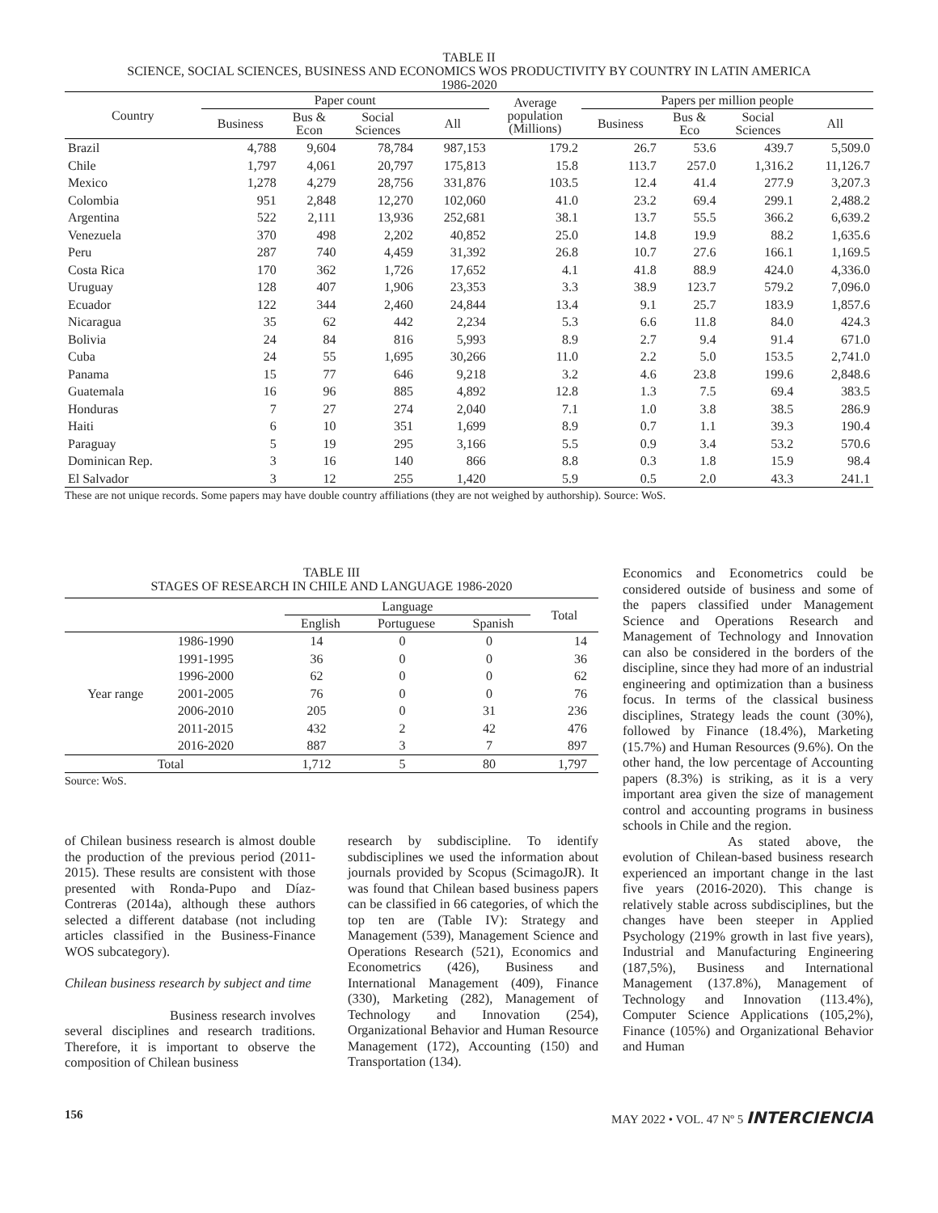TABLE II
SCIENCE, SOCIAL SCIENCES, BUSINESS AND ECONOMICS WOS PRODUCTIVITY BY COUNTRY IN LATIN AMERICA
1986-2020
| Country | Paper count | | | | Average population (Millions) | Papers per million people | | | |
| --- | --- | --- | --- | --- | --- | --- | --- | --- | --- |
| | Business | Bus & Econ | Social Sciences | All | | Business | Bus & Eco | Social Sciences | All |
| Brazil | 4,788 | 9,604 | 78,784 | 987,153 | 179.2 | 26.7 | 53.6 | 439.7 | 5,509.0 |
| Chile | 1,797 | 4,061 | 20,797 | 175,813 | 15.8 | 113.7 | 257.0 | 1,316.2 | 11,126.7 |
| Mexico | 1,278 | 4,279 | 28,756 | 331,876 | 103.5 | 12.4 | 41.4 | 277.9 | 3,207.3 |
| Colombia | 951 | 2,848 | 12,270 | 102,060 | 41.0 | 23.2 | 69.4 | 299.1 | 2,488.2 |
| Argentina | 522 | 2,111 | 13,936 | 252,681 | 38.1 | 13.7 | 55.5 | 366.2 | 6,639.2 |
| Venezuela | 370 | 498 | 2,202 | 40,852 | 25.0 | 14.8 | 19.9 | 88.2 | 1,635.6 |
| Peru | 287 | 740 | 4,459 | 31,392 | 26.8 | 10.7 | 27.6 | 166.1 | 1,169.5 |
| Costa Rica | 170 | 362 | 1,726 | 17,652 | 4.1 | 41.8 | 88.9 | 424.0 | 4,336.0 |
| Uruguay | 128 | 407 | 1,906 | 23,353 | 3.3 | 38.9 | 123.7 | 579.2 | 7,096.0 |
| Ecuador | 122 | 344 | 2,460 | 24,844 | 13.4 | 9.1 | 25.7 | 183.9 | 1,857.6 |
| Nicaragua | 35 | 62 | 442 | 2,234 | 5.3 | 6.6 | 11.8 | 84.0 | 424.3 |
| Bolivia | 24 | 84 | 816 | 5,993 | 8.9 | 2.7 | 9.4 | 91.4 | 671.0 |
| Cuba | 24 | 55 | 1,695 | 30,266 | 11.0 | 2.2 | 5.0 | 153.5 | 2,741.0 |
| Panama | 15 | 77 | 646 | 9,218 | 3.2 | 4.6 | 23.8 | 199.6 | 2,848.6 |
| Guatemala | 16 | 96 | 885 | 4,892 | 12.8 | 1.3 | 7.5 | 69.4 | 383.5 |
| Honduras | 7 | 27 | 274 | 2,040 | 7.1 | 1.0 | 3.8 | 38.5 | 286.9 |
| Haiti | 6 | 10 | 351 | 1,699 | 8.9 | 0.7 | 1.1 | 39.3 | 190.4 |
| Paraguay | 5 | 19 | 295 | 3,166 | 5.5 | 0.9 | 3.4 | 53.2 | 570.6 |
| Dominican Rep. | 3 | 16 | 140 | 866 | 8.8 | 0.3 | 1.8 | 15.9 | 98.4 |
| El Salvador | 3 | 12 | 255 | 1,420 | 5.9 | 0.5 | 2.0 | 43.3 | 241.1 |
These are not unique records. Some papers may have double country affiliations (they are not weighed by authorship). Source: WoS.
TABLE III
STAGES OF RESEARCH IN CHILE AND LANGUAGE 1986-2020
| | | Language | | | Total |
| --- | --- | --- | --- | --- | --- |
| | | English | Portuguese | Spanish | |
| Year range | 1986-1990 | 14 | 0 | 0 | 14 |
| | 1991-1995 | 36 | 0 | 0 | 36 |
| | 1996-2000 | 62 | 0 | 0 | 62 |
| | 2001-2005 | 76 | 0 | 0 | 76 |
| | 2006-2010 | 205 | 0 | 31 | 236 |
| | 2011-2015 | 432 | 2 | 42 | 476 |
| | 2016-2020 | 887 | 3 | 7 | 897 |
| Total | | 1,712 | 5 | 80 | 1,797 |
Source: WoS.
of Chilean business research is almost double the production of the previous period (2011-2015). These results are consistent with those presented with Ronda-Pupo and Díaz-Contreras (2014a), although these authors selected a different database (not including articles classified in the Business-Finance WOS subcategory).
Chilean business research by subject and time
Business research involves several disciplines and research traditions. Therefore, it is important to observe the composition of Chilean business
research by subdiscipline. To identify subdisciplines we used the information about journals provided by Scopus (ScimagoJR). It was found that Chilean based business papers can be classified in 66 categories, of which the top ten are (Table IV): Strategy and Management (539), Management Science and Operations Research (521), Economics and Econometrics (426), Business and International Management (409), Finance (330), Marketing (282), Management of Technology and Innovation (254), Organizational Behavior and Human Resource Management (172), Accounting (150) and Transportation (134).
Economics and Econometrics could be considered outside of business and some of the papers classified under Management Science and Operations Research and Management of Technology and Innovation can also be considered in the borders of the discipline, since they had more of an industrial engineering and optimization than a business focus. In terms of the classical business disciplines, Strategy leads the count (30%), followed by Finance (18.4%), Marketing (15.7%) and Human Resources (9.6%). On the other hand, the low percentage of Accounting papers (8.3%) is striking, as it is a very important area given the size of management control and accounting programs in business schools in Chile and the region.
As stated above, the evolution of Chilean-based business research experienced an important change in the last five years (2016-2020). This change is relatively stable across subdisciplines, but the changes have been steeper in Applied Psychology (219% growth in last five years), Industrial and Manufacturing Engineering (187,5%), Business and International Management (137.8%), Management of Technology and Innovation (113.4%), Computer Science Applications (105,2%), Finance (105%) and Organizational Behavior and Human
156 MAY 2022 • VOL. 47 Nº 5 INTERCIENCIA